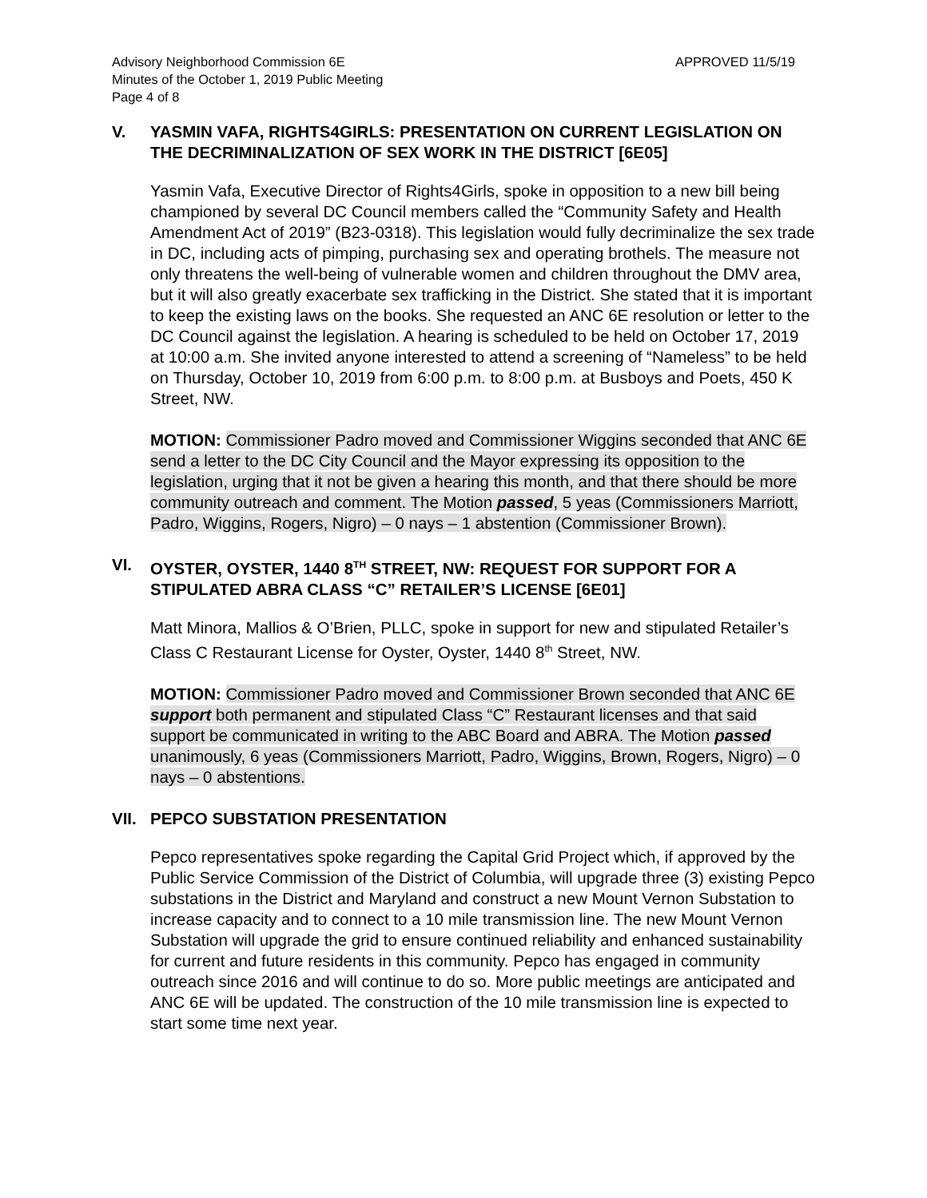Advisory Neighborhood Commission 6E
Minutes of the October 1, 2019 Public Meeting
Page 4 of 8
APPROVED 11/5/19
V. YASMIN VAFA, RIGHTS4GIRLS: PRESENTATION ON CURRENT LEGISLATION ON THE DECRIMINALIZATION OF SEX WORK IN THE DISTRICT [6E05]
Yasmin Vafa, Executive Director of Rights4Girls, spoke in opposition to a new bill being championed by several DC Council members called the “Community Safety and Health Amendment Act of 2019” (B23-0318). This legislation would fully decriminalize the sex trade in DC, including acts of pimping, purchasing sex and operating brothels. The measure not only threatens the well-being of vulnerable women and children throughout the DMV area, but it will also greatly exacerbate sex trafficking in the District. She stated that it is important to keep the existing laws on the books. She requested an ANC 6E resolution or letter to the DC Council against the legislation. A hearing is scheduled to be held on October 17, 2019 at 10:00 a.m. She invited anyone interested to attend a screening of “Nameless” to be held on Thursday, October 10, 2019 from 6:00 p.m. to 8:00 p.m. at Busboys and Poets, 450 K Street, NW.
MOTION: Commissioner Padro moved and Commissioner Wiggins seconded that ANC 6E send a letter to the DC City Council and the Mayor expressing its opposition to the legislation, urging that it not be given a hearing this month, and that there should be more community outreach and comment. The Motion passed, 5 yeas (Commissioners Marriott, Padro, Wiggins, Rogers, Nigro) – 0 nays – 1 abstention (Commissioner Brown).
VI. OYSTER, OYSTER, 1440 8<sup>TH</sup> STREET, NW: REQUEST FOR SUPPORT FOR A STIPULATED ABRA CLASS “C” RETAILER’S LICENSE [6E01]
Matt Minora, Mallios & O’Brien, PLLC, spoke in support for new and stipulated Retailer’s Class C Restaurant License for Oyster, Oyster, 1440 8<sup>th</sup> Street, NW.
MOTION: Commissioner Padro moved and Commissioner Brown seconded that ANC 6E support both permanent and stipulated Class “C” Restaurant licenses and that said support be communicated in writing to the ABC Board and ABRA. The Motion passed unanimously, 6 yeas (Commissioners Marriott, Padro, Wiggins, Brown, Rogers, Nigro) – 0 nays – 0 abstentions.
VII. PEPCO SUBSTATION PRESENTATION
Pepco representatives spoke regarding the Capital Grid Project which, if approved by the Public Service Commission of the District of Columbia, will upgrade three (3) existing Pepco substations in the District and Maryland and construct a new Mount Vernon Substation to increase capacity and to connect to a 10 mile transmission line. The new Mount Vernon Substation will upgrade the grid to ensure continued reliability and enhanced sustainability for current and future residents in this community. Pepco has engaged in community outreach since 2016 and will continue to do so. More public meetings are anticipated and ANC 6E will be updated. The construction of the 10 mile transmission line is expected to start some time next year.